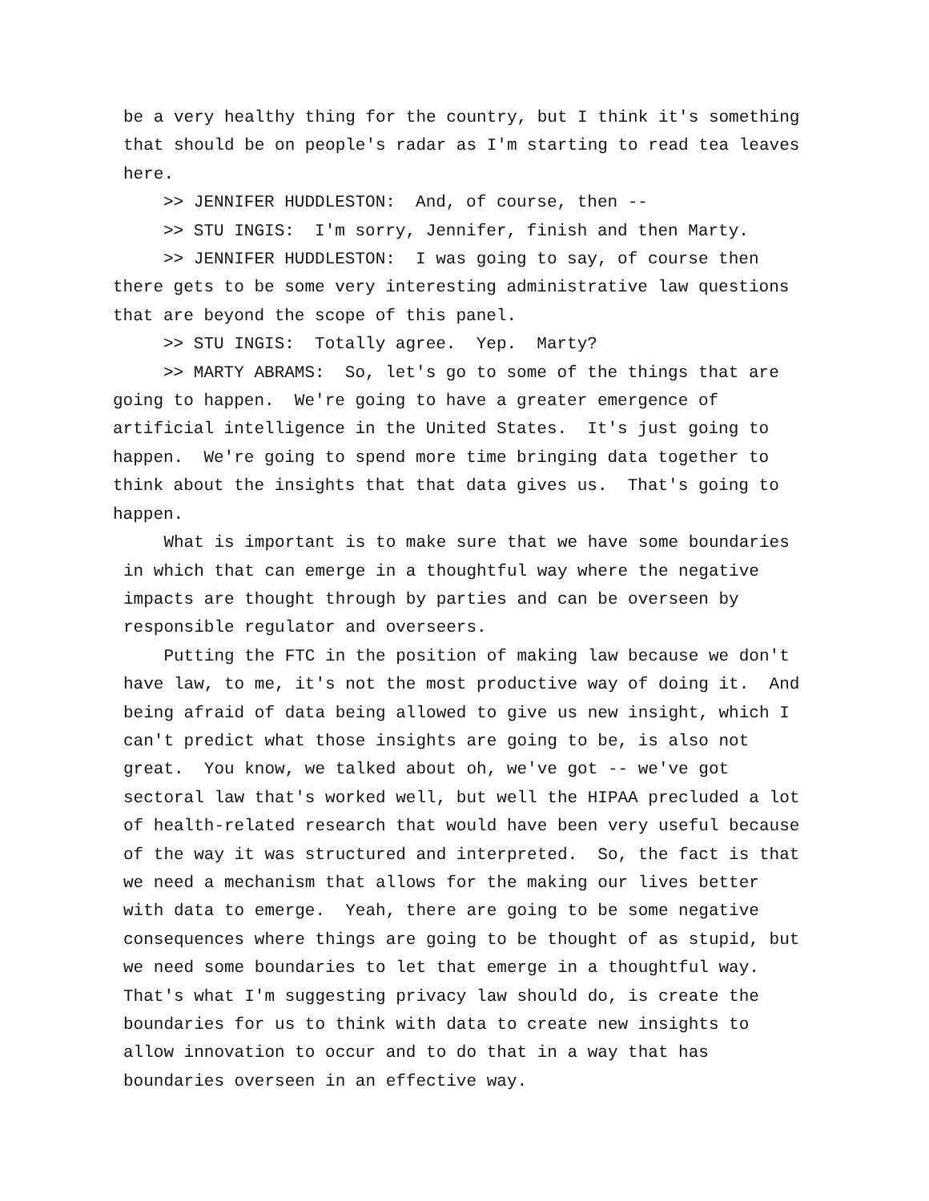be a very healthy thing for the country, but I think it's something that should be on people's radar as I'm starting to read tea leaves here.
>> JENNIFER HUDDLESTON: And, of course, then -- >> STU INGIS: I'm sorry, Jennifer, finish and then Marty. >> JENNIFER HUDDLESTON: I was going to say, of course then there gets to be some very interesting administrative law questions that are beyond the scope of this panel. >> STU INGIS: Totally agree. Yep. Marty? >> MARTY ABRAMS: So, let's go to some of the things that are going to happen. We're going to have a greater emergence of artificial intelligence in the United States. It's just going to happen. We're going to spend more time bringing data together to think about the insights that that data gives us. That's going to happen.
What is important is to make sure that we have some boundaries in which that can emerge in a thoughtful way where the negative impacts are thought through by parties and can be overseen by responsible regulator and overseers. Putting the FTC in the position of making law because we don't have law, to me, it's not the most productive way of doing it. And being afraid of data being allowed to give us new insight, which I can't predict what those insights are going to be, is also not great. You know, we talked about oh, we've got -- we've got sectoral law that's worked well, but well the HIPAA precluded a lot of health-related research that would have been very useful because of the way it was structured and interpreted. So, the fact is that we need a mechanism that allows for the making our lives better with data to emerge. Yeah, there are going to be some negative consequences where things are going to be thought of as stupid, but we need some boundaries to let that emerge in a thoughtful way. That's what I'm suggesting privacy law should do, is create the boundaries for us to think with data to create new insights to allow innovation to occur and to do that in a way that has boundaries overseen in an effective way.